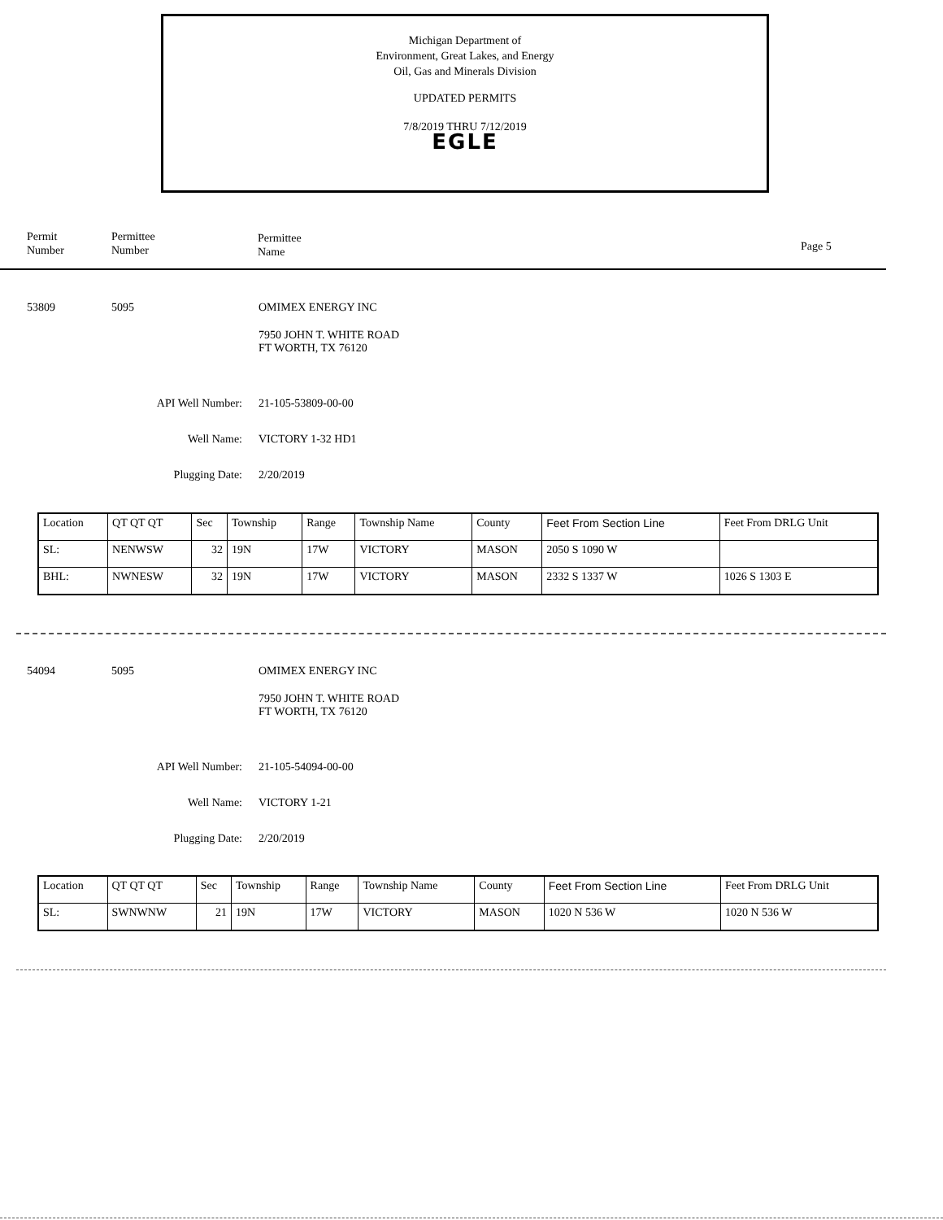Michigan Department of
Environment, Great Lakes, and Energy
Oil, Gas and Minerals Division
UPDATED PERMITS
7/8/2019 THRU 7/12/2019
EGLE
Permit
Number
Permittee
Number
Permittee
Name
Page 5
53809 5095 OMIMEX ENERGY INC
7950 JOHN T. WHITE ROAD
FT WORTH, TX 76120
API Well Number: 21-105-53809-00-00
Well Name: VICTORY 1-32 HD1
Plugging Date: 2/20/2019
| Location | QT QT QT | Sec | Township | Range | Township Name | County | Feet From Section Line | Feet From DRLG Unit |
| SL: | NENWSW | 32 | 19N | 17W | VICTORY | MASON | 2050 S 1090 W | |
| BHL: | NWNESW | 32 | 19N | 17W | VICTORY | MASON | 2332 S 1337 W | 1026 S 1303 E |
54094 5095 OMIMEX ENERGY INC
7950 JOHN T. WHITE ROAD
FT WORTH, TX 76120
API Well Number: 21-105-54094-00-00
Well Name: VICTORY 1-21
Plugging Date: 2/20/2019
| Location | QT QT QT | Sec | Township | Range | Township Name | County | Feet From Section Line | Feet From DRLG Unit |
| SL: | SWNWNW | 21 | 19N | 17W | VICTORY | MASON | 1020 N 536 W | 1020 N 536 W |